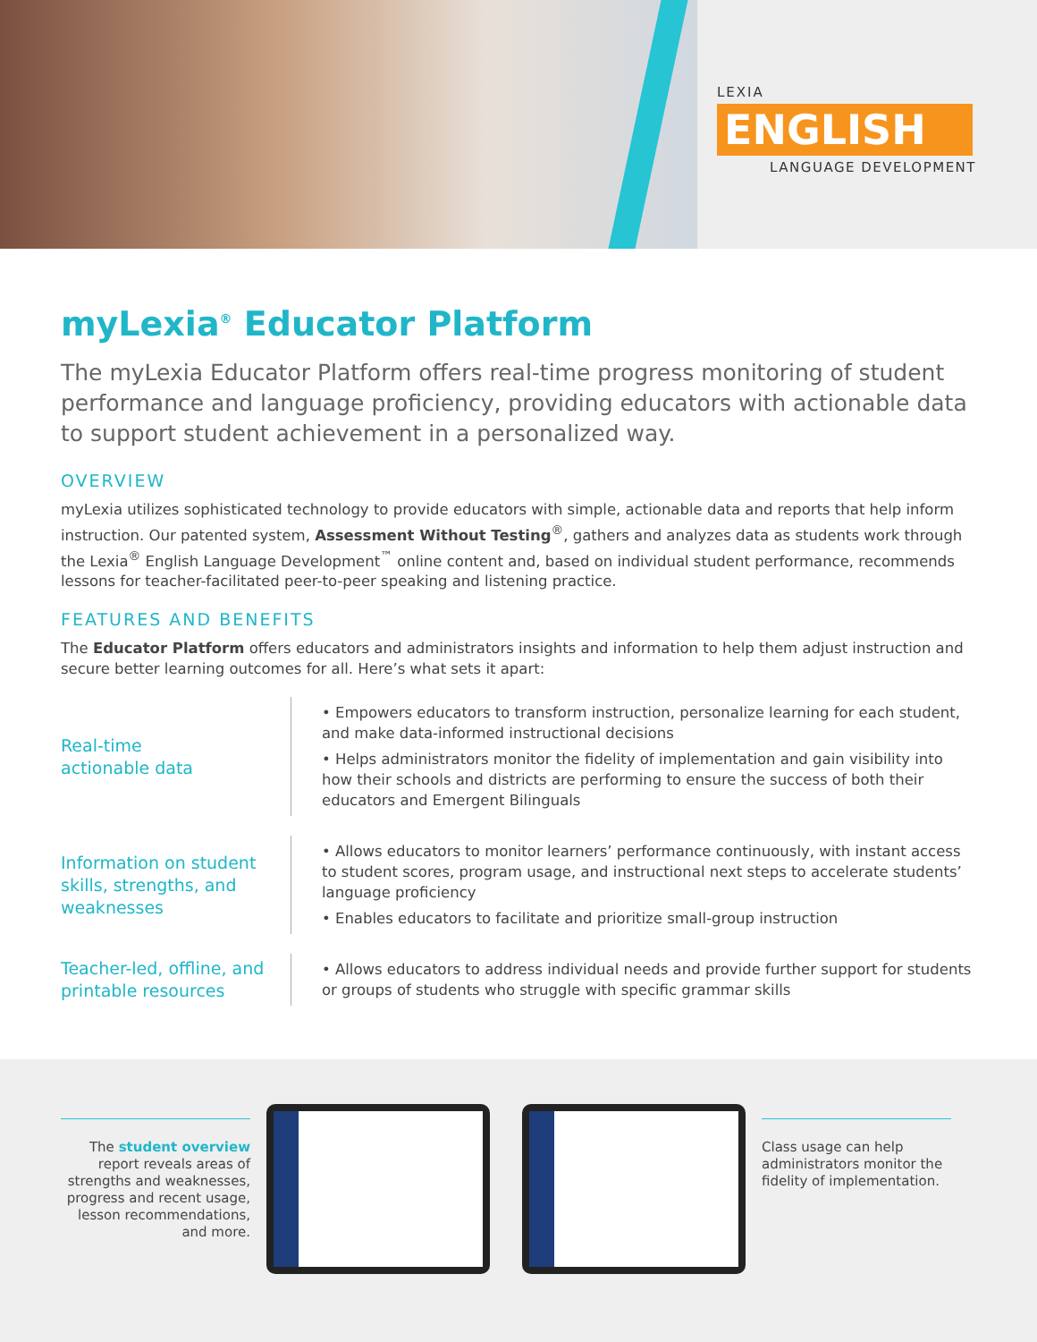LEXIA
ENGLISH
LANGUAGE DEVELOPMENT
myLexia<sup>®</sup> Educator Platform
The myLexia Educator Platform offers real-time progress monitoring of student performance and language proficiency, providing educators with actionable data to support student achievement in a personalized way.
OVERVIEW
myLexia utilizes sophisticated technology to provide educators with simple, actionable data and reports that help inform instruction. Our patented system, Assessment Without Testing<sup>®</sup>, gathers and analyzes data as students work through the Lexia<sup>®</sup> English Language Development<sup>™</sup> online content and, based on individual student performance, recommends lessons for teacher-facilitated peer-to-peer speaking and listening practice.
FEATURES AND BENEFITS
The Educator Platform offers educators and administrators insights and information to help them adjust instruction and secure better learning outcomes for all. Here’s what sets it apart:
Real-time
actionable data
• Empowers educators to transform instruction, personalize learning for each student, and make data-informed instructional decisions
• Helps administrators monitor the fidelity of implementation and gain visibility into how their schools and districts are performing to ensure the success of both their educators and Emergent Bilinguals
Information on student skills, strengths, and weaknesses
• Allows educators to monitor learners’ performance continuously, with instant access to student scores, program usage, and instructional next steps to accelerate students’ language proficiency
• Enables educators to facilitate and prioritize small-group instruction
Teacher-led, offline, and printable resources
• Allows educators to address individual needs and provide further support for students or groups of students who struggle with specific grammar skills
The student overview report reveals areas of strengths and weaknesses, progress and recent usage, lesson recommendations, and more.
Class usage can help administrators monitor the fidelity of implementation.